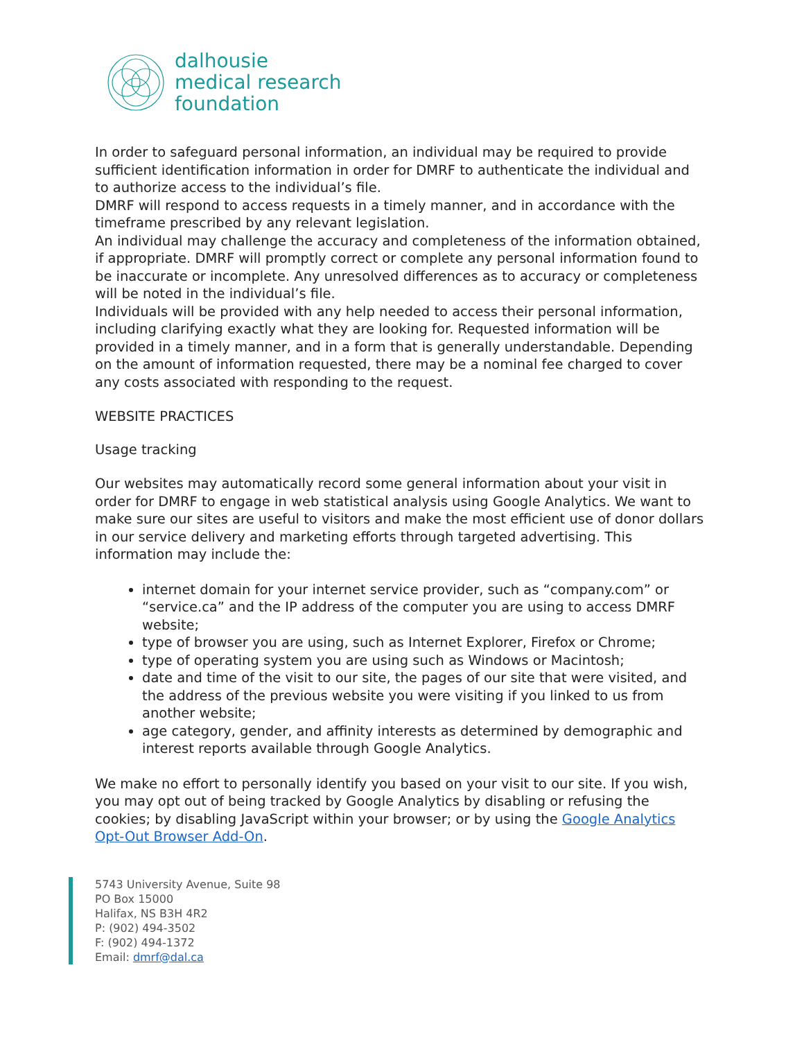dalhousie
medical research
foundation
In order to safeguard personal information, an individual may be required to provide sufficient identification information in order for DMRF to authenticate the individual and to authorize access to the individual’s file.
DMRF will respond to access requests in a timely manner, and in accordance with the timeframe prescribed by any relevant legislation.
An individual may challenge the accuracy and completeness of the information obtained, if appropriate. DMRF will promptly correct or complete any personal information found to be inaccurate or incomplete. Any unresolved differences as to accuracy or completeness will be noted in the individual’s file.
Individuals will be provided with any help needed to access their personal information, including clarifying exactly what they are looking for. Requested information will be provided in a timely manner, and in a form that is generally understandable. Depending on the amount of information requested, there may be a nominal fee charged to cover any costs associated with responding to the request.
WEBSITE PRACTICES
Usage tracking
Our websites may automatically record some general information about your visit in order for DMRF to engage in web statistical analysis using Google Analytics. We want to make sure our sites are useful to visitors and make the most efficient use of donor dollars in our service delivery and marketing efforts through targeted advertising. This information may include the:
internet domain for your internet service provider, such as “company.com” or “service.ca” and the IP address of the computer you are using to access DMRF website;
type of browser you are using, such as Internet Explorer, Firefox or Chrome;
type of operating system you are using such as Windows or Macintosh;
date and time of the visit to our site, the pages of our site that were visited, and the address of the previous website you were visiting if you linked to us from another website;
age category, gender, and affinity interests as determined by demographic and interest reports available through Google Analytics.
We make no effort to personally identify you based on your visit to our site. If you wish, you may opt out of being tracked by Google Analytics by disabling or refusing the cookies; by disabling JavaScript within your browser; or by using the Google Analytics Opt-Out Browser Add-On.
5743 University Avenue, Suite 98
PO Box 15000
Halifax, NS B3H 4R2
P: (902) 494-3502
F: (902) 494-1372
Email: dmrf@dal.ca